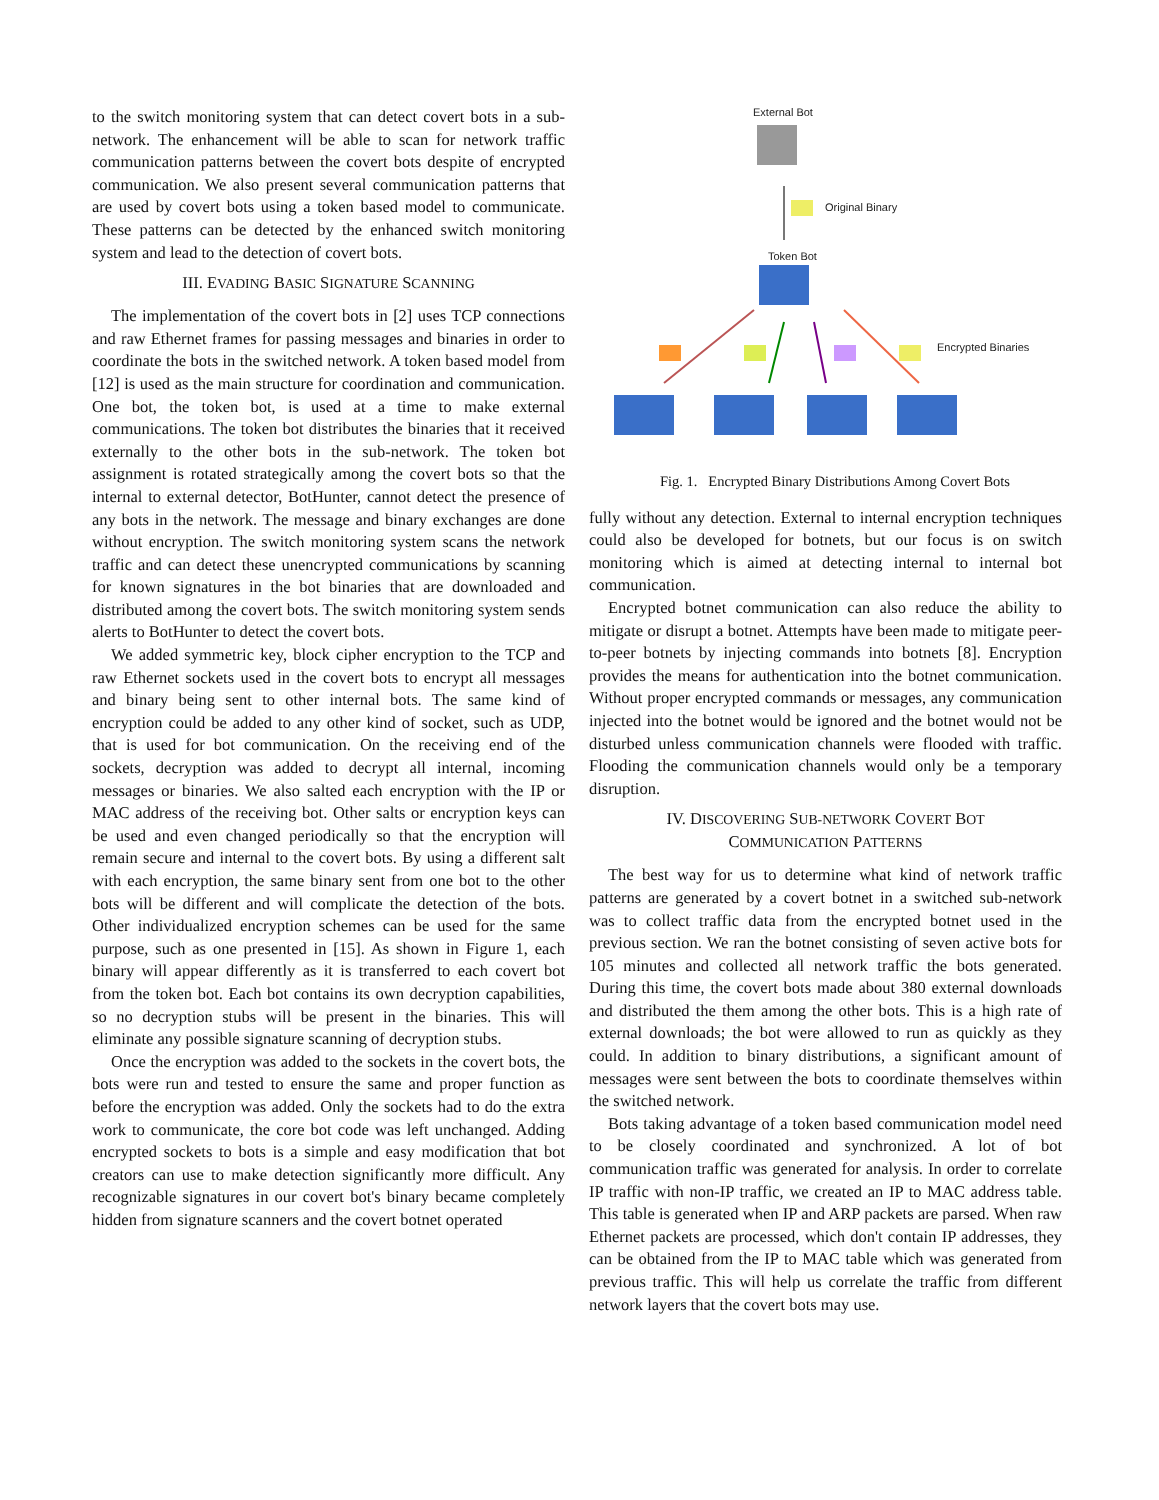to the switch monitoring system that can detect covert bots in a sub-network. The enhancement will be able to scan for network traffic communication patterns between the covert bots despite of encrypted communication. We also present several communication patterns that are used by covert bots using a token based model to communicate. These patterns can be detected by the enhanced switch monitoring system and lead to the detection of covert bots.
III. EVADING BASIC SIGNATURE SCANNING
The implementation of the covert bots in [2] uses TCP connections and raw Ethernet frames for passing messages and binaries in order to coordinate the bots in the switched network. A token based model from [12] is used as the main structure for coordination and communication. One bot, the token bot, is used at a time to make external communications. The token bot distributes the binaries that it received externally to the other bots in the sub-network. The token bot assignment is rotated strategically among the covert bots so that the internal to external detector, BotHunter, cannot detect the presence of any bots in the network. The message and binary exchanges are done without encryption. The switch monitoring system scans the network traffic and can detect these unencrypted communications by scanning for known signatures in the bot binaries that are downloaded and distributed among the covert bots. The switch monitoring system sends alerts to BotHunter to detect the covert bots.
We added symmetric key, block cipher encryption to the TCP and raw Ethernet sockets used in the covert bots to encrypt all messages and binary being sent to other internal bots. The same kind of encryption could be added to any other kind of socket, such as UDP, that is used for bot communication. On the receiving end of the sockets, decryption was added to decrypt all internal, incoming messages or binaries. We also salted each encryption with the IP or MAC address of the receiving bot. Other salts or encryption keys can be used and even changed periodically so that the encryption will remain secure and internal to the covert bots. By using a different salt with each encryption, the same binary sent from one bot to the other bots will be different and will complicate the detection of the bots. Other individualized encryption schemes can be used for the same purpose, such as one presented in [15]. As shown in Figure 1, each binary will appear differently as it is transferred to each covert bot from the token bot. Each bot contains its own decryption capabilities, so no decryption stubs will be present in the binaries. This will eliminate any possible signature scanning of decryption stubs.
Once the encryption was added to the sockets in the covert bots, the bots were run and tested to ensure the same and proper function as before the encryption was added. Only the sockets had to do the extra work to communicate, the core bot code was left unchanged. Adding encrypted sockets to bots is a simple and easy modification that bot creators can use to make detection significantly more difficult. Any recognizable signatures in our covert bot's binary became completely hidden from signature scanners and the covert botnet operated
External Bot
Original Binary
Token Bot
Encrypted Binaries
Fig. 1. Encrypted Binary Distributions Among Covert Bots
fully without any detection. External to internal encryption techniques could also be developed for botnets, but our focus is on switch monitoring which is aimed at detecting internal to internal bot communication.
Encrypted botnet communication can also reduce the ability to mitigate or disrupt a botnet. Attempts have been made to mitigate peer-to-peer botnets by injecting commands into botnets [8]. Encryption provides the means for authentication into the botnet communication. Without proper encrypted commands or messages, any communication injected into the botnet would be ignored and the botnet would not be disturbed unless communication channels were flooded with traffic. Flooding the communication channels would only be a temporary disruption.
IV. DISCOVERING SUB-NETWORK COVERT BOT
COMMUNICATION PATTERNS
The best way for us to determine what kind of network traffic patterns are generated by a covert botnet in a switched sub-network was to collect traffic data from the encrypted botnet used in the previous section. We ran the botnet consisting of seven active bots for 105 minutes and collected all network traffic the bots generated. During this time, the covert bots made about 380 external downloads and distributed the them among the other bots. This is a high rate of external downloads; the bot were allowed to run as quickly as they could. In addition to binary distributions, a significant amount of messages were sent between the bots to coordinate themselves within the switched network.
Bots taking advantage of a token based communication model need to be closely coordinated and synchronized. A lot of bot communication traffic was generated for analysis. In order to correlate IP traffic with non-IP traffic, we created an IP to MAC address table. This table is generated when IP and ARP packets are parsed. When raw Ethernet packets are processed, which don't contain IP addresses, they can be obtained from the IP to MAC table which was generated from previous traffic. This will help us correlate the traffic from different network layers that the covert bots may use.